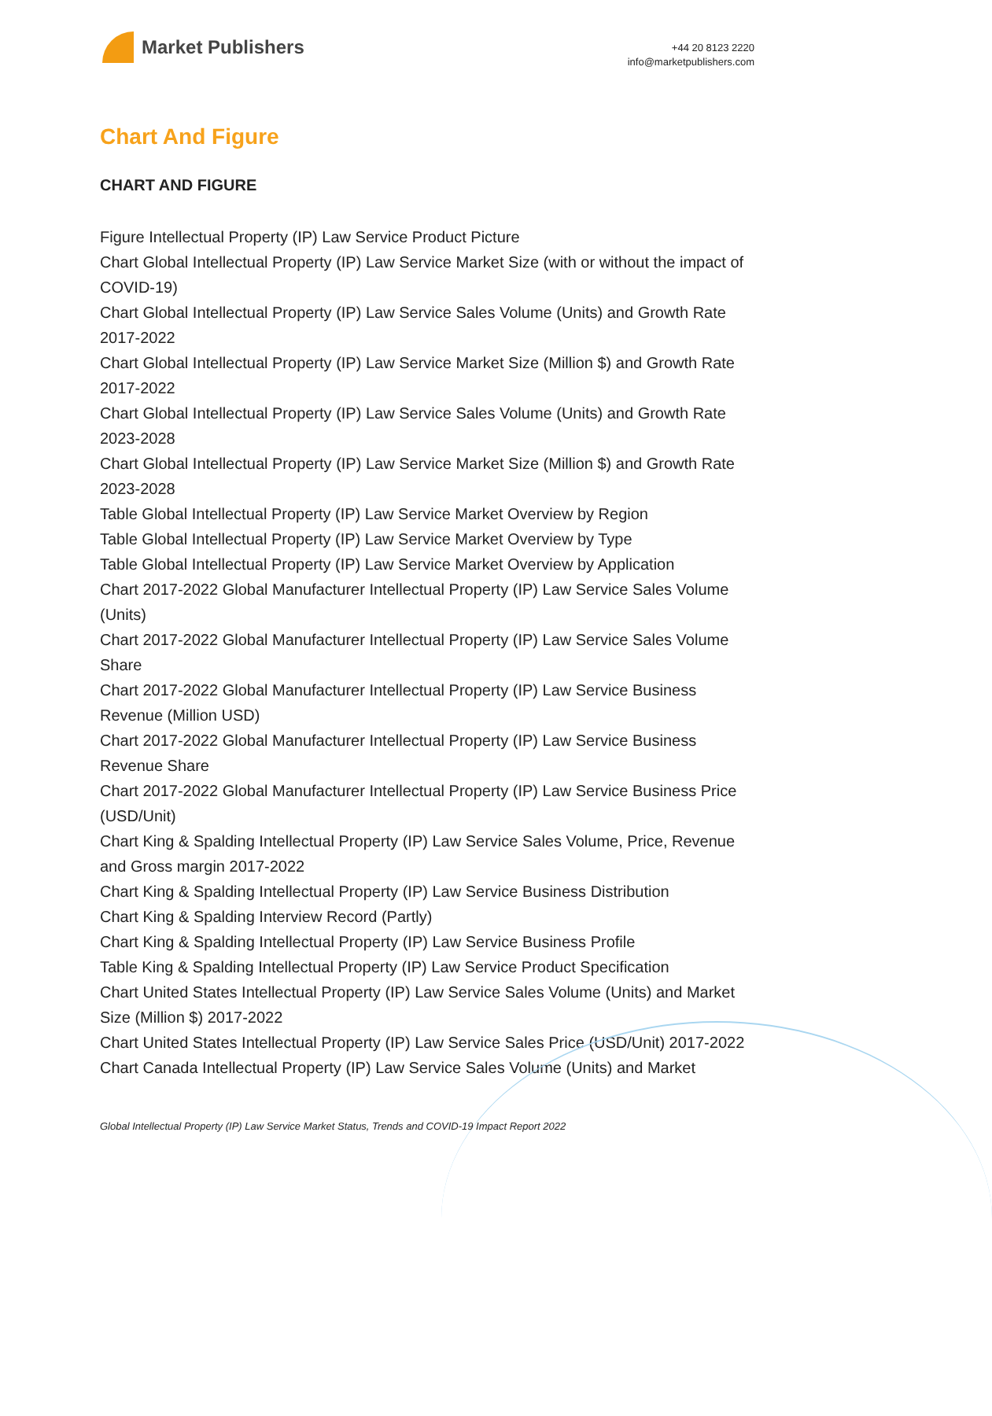Market Publishers
+44 20 8123 2220
info@marketpublishers.com
Chart And Figure
CHART AND FIGURE
Figure Intellectual Property (IP) Law Service Product Picture
Chart Global Intellectual Property (IP) Law Service Market Size (with or without the impact of COVID-19)
Chart Global Intellectual Property (IP) Law Service Sales Volume (Units) and Growth Rate 2017-2022
Chart Global Intellectual Property (IP) Law Service Market Size (Million $) and Growth Rate 2017-2022
Chart Global Intellectual Property (IP) Law Service Sales Volume (Units) and Growth Rate 2023-2028
Chart Global Intellectual Property (IP) Law Service Market Size (Million $) and Growth Rate 2023-2028
Table Global Intellectual Property (IP) Law Service Market Overview by Region
Table Global Intellectual Property (IP) Law Service Market Overview by Type
Table Global Intellectual Property (IP) Law Service Market Overview by Application
Chart 2017-2022 Global Manufacturer Intellectual Property (IP) Law Service Sales Volume (Units)
Chart 2017-2022 Global Manufacturer Intellectual Property (IP) Law Service Sales Volume Share
Chart 2017-2022 Global Manufacturer Intellectual Property (IP) Law Service Business Revenue (Million USD)
Chart 2017-2022 Global Manufacturer Intellectual Property (IP) Law Service Business Revenue Share
Chart 2017-2022 Global Manufacturer Intellectual Property (IP) Law Service Business Price (USD/Unit)
Chart King & Spalding Intellectual Property (IP) Law Service Sales Volume, Price, Revenue and Gross margin 2017-2022
Chart King & Spalding Intellectual Property (IP) Law Service Business Distribution
Chart King & Spalding Interview Record (Partly)
Chart King & Spalding Intellectual Property (IP) Law Service Business Profile
Table King & Spalding Intellectual Property (IP) Law Service Product Specification
Chart United States Intellectual Property (IP) Law Service Sales Volume (Units) and Market Size (Million $) 2017-2022
Chart United States Intellectual Property (IP) Law Service Sales Price (USD/Unit) 2017-2022
Chart Canada Intellectual Property (IP) Law Service Sales Volume (Units) and Market
Global Intellectual Property (IP) Law Service Market Status, Trends and COVID-19 Impact Report 2022